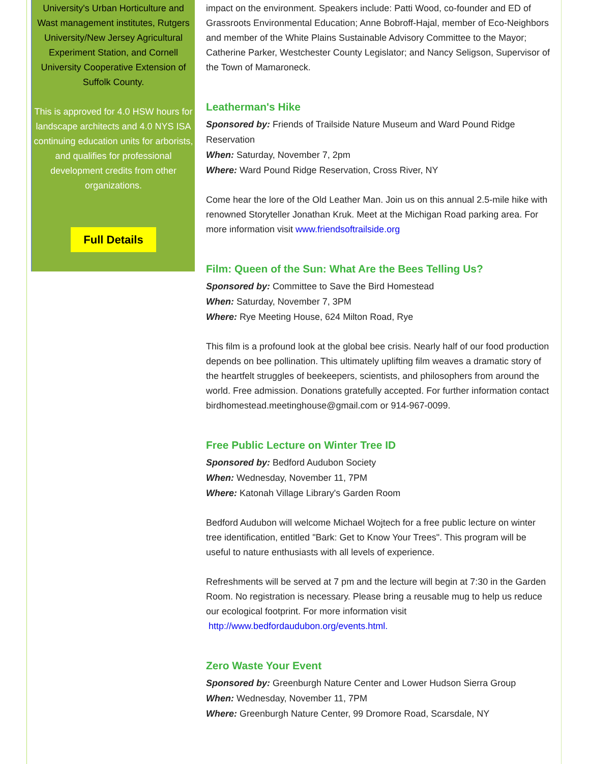University's Urban Horticulture and Wast management institutes, Rutgers University/New Jersey Agricultural Experiment Station, and Cornell University Cooperative Extension of Suffolk County.
This is approved for 4.0 HSW hours for landscape architects and 4.0 NYS ISA continuing education units for arborists, and qualifies for professional development credits from other organizations.
Full Details
impact on the environment. Speakers include: Patti Wood, co-founder and ED of Grassroots Environmental Education; Anne Bobroff-Hajal, member of Eco-Neighbors and member of the White Plains Sustainable Advisory Committee to the Mayor; Catherine Parker, Westchester County Legislator; and Nancy Seligson, Supervisor of the Town of Mamaroneck.
Leatherman's Hike
Sponsored by: Friends of Trailside Nature Museum and Ward Pound Ridge Reservation
When: Saturday, November 7, 2pm
Where: Ward Pound Ridge Reservation, Cross River, NY
Come hear the lore of the Old Leather Man. Join us on this annual 2.5-mile hike with renowned Storyteller Jonathan Kruk. Meet at the Michigan Road parking area. For more information visit www.friendsoftrailside.org
Film: Queen of the Sun: What Are the Bees Telling Us?
Sponsored by: Committee to Save the Bird Homestead
When: Saturday, November 7, 3PM
Where: Rye Meeting House, 624 Milton Road, Rye
This film is a profound look at the global bee crisis. Nearly half of our food production depends on bee pollination. This ultimately uplifting film weaves a dramatic story of the heartfelt struggles of beekeepers, scientists, and philosophers from around the world. Free admission. Donations gratefully accepted. For further information contact birdhomestead.meetinghouse@gmail.com or 914-967-0099.
Free Public Lecture on Winter Tree ID
Sponsored by: Bedford Audubon Society
When: Wednesday, November 11, 7PM
Where: Katonah Village Library's Garden Room
Bedford Audubon will welcome Michael Wojtech for a free public lecture on winter tree identification, entitled "Bark: Get to Know Your Trees". This program will be useful to nature enthusiasts with all levels of experience.
Refreshments will be served at 7 pm and the lecture will begin at 7:30 in the Garden Room. No registration is necessary. Please bring a reusable mug to help us reduce our ecological footprint. For more information visit
http://www.bedfordaudubon.org/events.html.
Zero Waste Your Event
Sponsored by: Greenburgh Nature Center and Lower Hudson Sierra Group
When: Wednesday, November 11, 7PM
Where: Greenburgh Nature Center, 99 Dromore Road, Scarsdale, NY